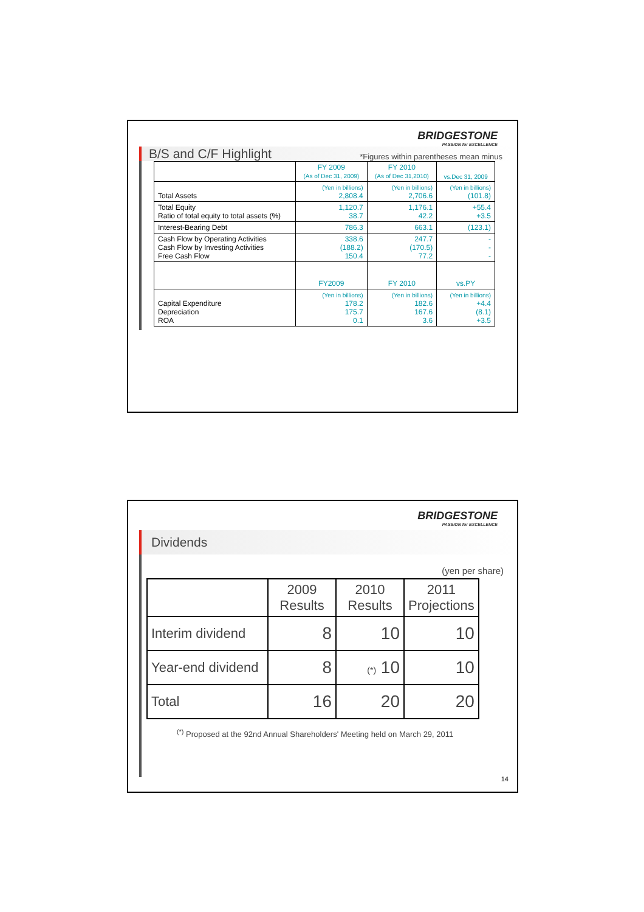BRIDGESTONE
PASSION for EXCELLENCE
B/S and C/F Highlight *Figures within parentheses mean minus
| | FY 2009 (As of Dec 31, 2009) | FY 2010 (As of Dec 31,2010) | vs.Dec 31, 2009 |
| Total Assets | (Yen in billions) 2,808.4 | (Yen in billions) 2,706.6 | (Yen in billions) (101.8) |
| Total Equity Ratio of total equity to total assets (%) | 1,120.7 38.7 | 1,176.1 42.2 | +55.4 +3.5 |
| Interest-Bearing Debt | 786.3 | 663.1 | (123.1) |
| Cash Flow by Operating Activities Cash Flow by Investing Activities Free Cash Flow | 338.6 (188.2) 150.4 | 247.7 (170.5) 77.2 | - - - |
| | FY2009 | FY 2010 | vs.PY |
| Capital Expenditure Depreciation ROA | (Yen in billions) 178.2 175.7 0.1 | (Yen in billions) 182.6 167.6 3.6 | (Yen in billions) +4.4 (8.1) +3.5 |
BRIDGESTONE
PASSION for EXCELLENCE
Dividends
(yen per share)
| | 2009 Results | 2010 Results | 2011 Projections |
| Interim dividend | 8 | 10 | 10 |
| Year-end dividend | 8 | (*) 10 | 10 |
| Total | 16 | 20 | 20 |
<sup>(*)</sup> Proposed at the 92nd Annual Shareholders' Meeting held on March 29, 2011
14